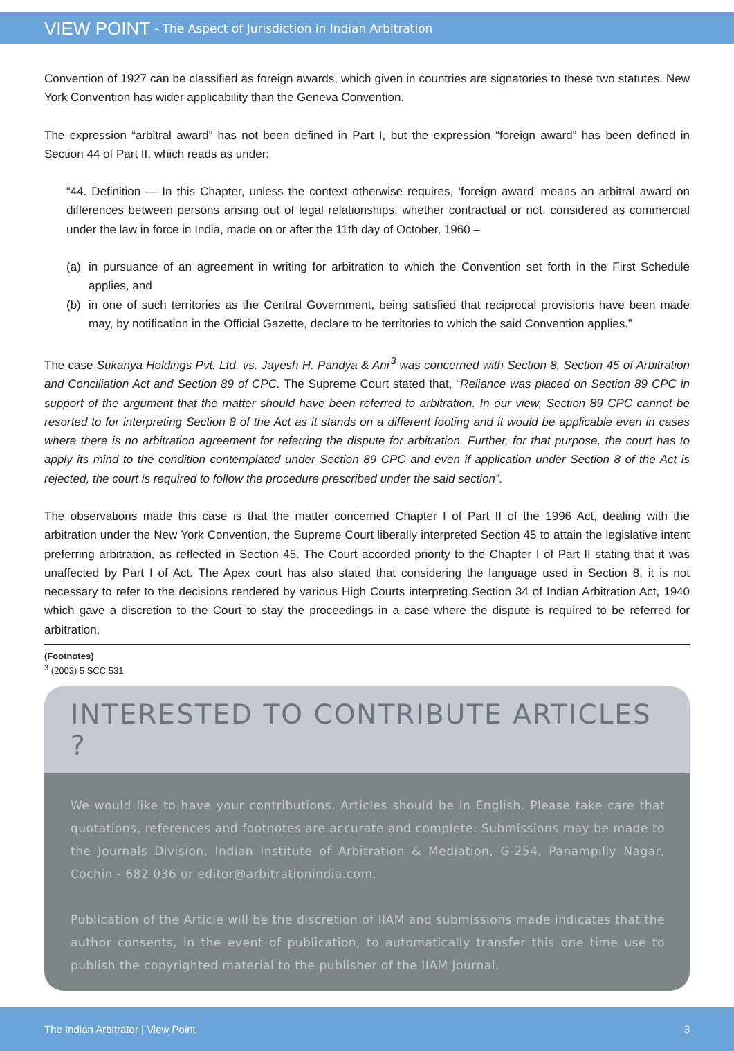VIEW POINT - The Aspect of Jurisdiction in Indian Arbitration
Convention of 1927 can be classified as foreign awards, which given in countries are signatories to these two statutes. New York Convention has wider applicability than the Geneva Convention.
The expression “arbitral award” has not been defined in Part I, but the expression “foreign award” has been defined in Section 44 of Part II, which reads as under:
“44. Definition — In this Chapter, unless the context otherwise requires, ‘foreign award’ means an arbitral award on differences between persons arising out of legal relationships, whether contractual or not, considered as commercial under the law in force in India, made on or after the 11th day of October, 1960 –
(a) in pursuance of an agreement in writing for arbitration to which the Convention set forth in the First Schedule applies, and
(b) in one of such territories as the Central Government, being satisfied that reciprocal provisions have been made may, by notification in the Official Gazette, declare to be territories to which the said Convention applies.”
The case Sukanya Holdings Pvt. Ltd. vs. Jayesh H. Pandya & Anr<sup>3</sup> was concerned with Section 8, Section 45 of Arbitration and Conciliation Act and Section 89 of CPC. The Supreme Court stated that, “Reliance was placed on Section 89 CPC in support of the argument that the matter should have been referred to arbitration. In our view, Section 89 CPC cannot be resorted to for interpreting Section 8 of the Act as it stands on a different footing and it would be applicable even in cases where there is no arbitration agreement for referring the dispute for arbitration. Further, for that purpose, the court has to apply its mind to the condition contemplated under Section 89 CPC and even if application under Section 8 of the Act is rejected, the court is required to follow the procedure prescribed under the said section”.
The observations made this case is that the matter concerned Chapter I of Part II of the 1996 Act, dealing with the arbitration under the New York Convention, the Supreme Court liberally interpreted Section 45 to attain the legislative intent preferring arbitration, as reflected in Section 45. The Court accorded priority to the Chapter I of Part II stating that it was unaffected by Part I of Act. The Apex court has also stated that considering the language used in Section 8, it is not necessary to refer to the decisions rendered by various High Courts interpreting Section 34 of Indian Arbitration Act, 1940 which gave a discretion to the Court to stay the proceedings in a case where the dispute is required to be referred for arbitration.
(Footnotes)
<sup>3</sup> (2003) 5 SCC 531
INTERESTED TO CONTRIBUTE ARTICLES ?
We would like to have your contributions. Articles should be in English. Please take care that quotations, references and footnotes are accurate and complete. Submissions may be made to the Journals Division, Indian Institute of Arbitration & Mediation, G-254, Panampilly Nagar, Cochin - 682 036 or editor@arbitrationindia.com.
Publication of the Article will be the discretion of IIAM and submissions made indicates that the author consents, in the event of publication, to automatically transfer this one time use to publish the copyrighted material to the publisher of the IIAM Journal.
The Indian Arbitrator | View Point 3